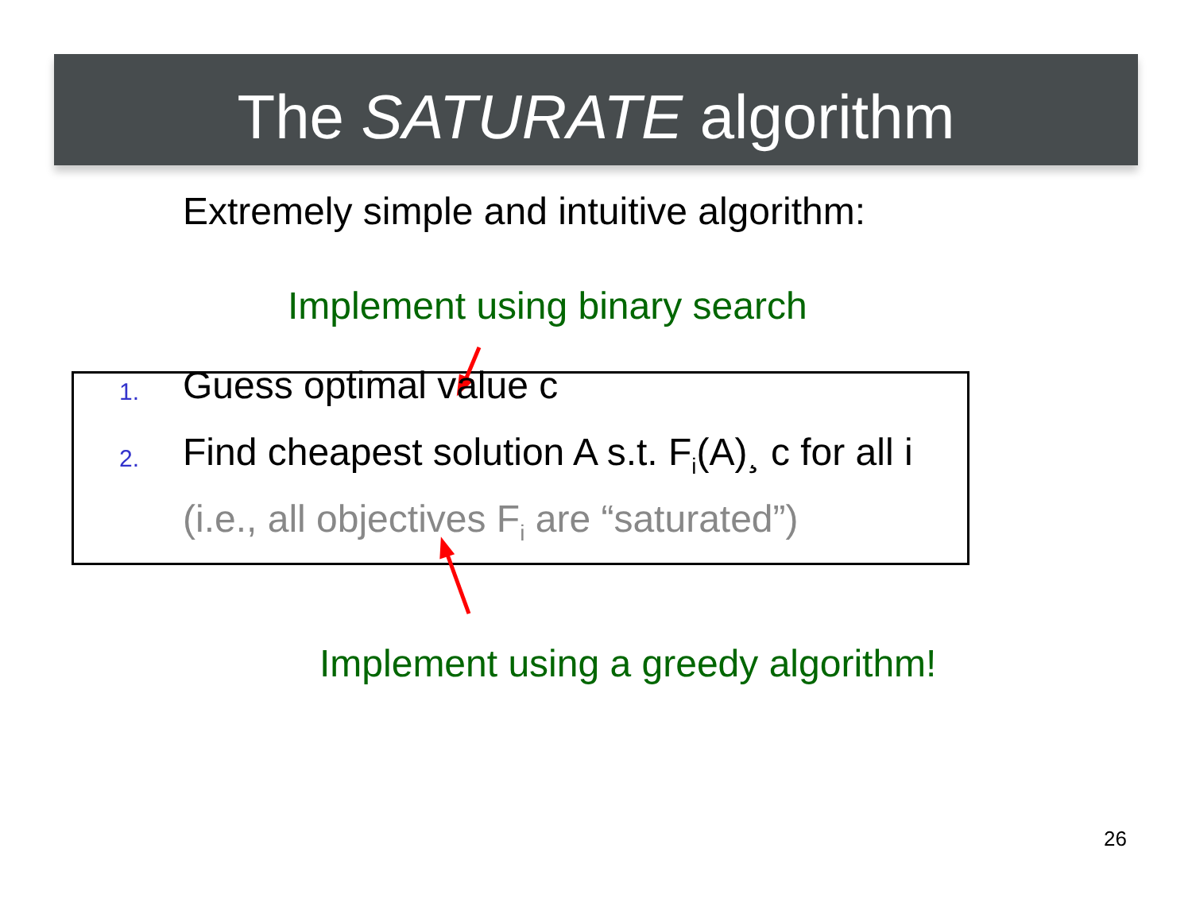The SATURATE algorithm
Extremely simple and intuitive algorithm:
Implement using binary search
1.
Guess optimal value c
2.
Find cheapest solution A s.t. F<sub>i</sub>(A)¸ c for all i
(i.e., all objectives F<sub>i</sub> are “saturated”)
Implement using a greedy algorithm!
26